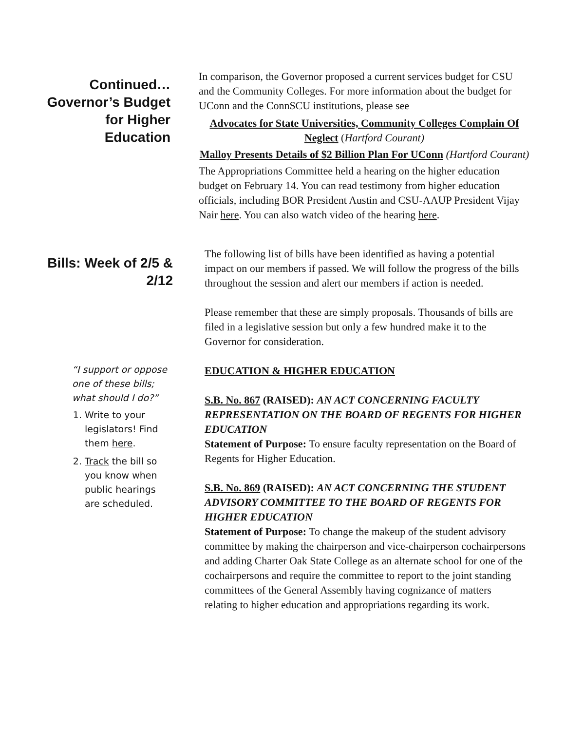Continued…
Governor’s Budget
for Higher
Education
In comparison, the Governor proposed a current services budget for CSU and the Community Colleges. For more information about the budget for UConn and the ConnSCU institutions, please see
Advocates for State Universities, Community Colleges Complain Of Neglect (Hartford Courant)
Malloy Presents Details of $2 Billion Plan For UConn (Hartford Courant)
The Appropriations Committee held a hearing on the higher education budget on February 14. You can read testimony from higher education officials, including BOR President Austin and CSU-AAUP President Vijay Nair here. You can also watch video of the hearing here.
Bills: Week of 2/5 &
2/12
“I support or oppose one of these bills; what should I do?”
1. Write to your legislators! Find them here.
2. Track the bill so you know when public hearings are scheduled.
The following list of bills have been identified as having a potential impact on our members if passed. We will follow the progress of the bills throughout the session and alert our members if action is needed.
Please remember that these are simply proposals. Thousands of bills are filed in a legislative session but only a few hundred make it to the Governor for consideration.
EDUCATION & HIGHER EDUCATION
S.B. No. 867 (RAISED): AN ACT CONCERNING FACULTY REPRESENTATION ON THE BOARD OF REGENTS FOR HIGHER EDUCATION
Statement of Purpose: To ensure faculty representation on the Board of Regents for Higher Education.
S.B. No. 869 (RAISED): AN ACT CONCERNING THE STUDENT ADVISORY COMMITTEE TO THE BOARD OF REGENTS FOR HIGHER EDUCATION
Statement of Purpose: To change the makeup of the student advisory committee by making the chairperson and vice-chairperson cochairpersons and adding Charter Oak State College as an alternate school for one of the cochairpersons and require the committee to report to the joint standing committees of the General Assembly having cognizance of matters relating to higher education and appropriations regarding its work.